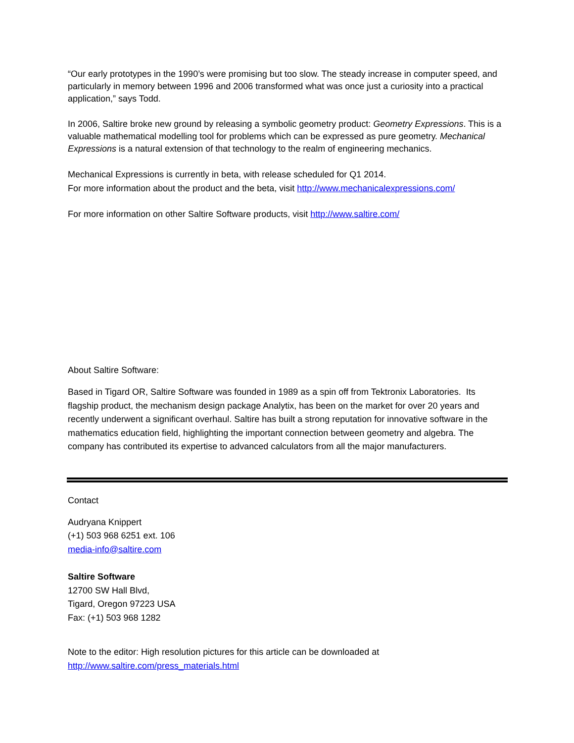“Our early prototypes in the 1990’s were promising but too slow. The steady increase in computer speed, and particularly in memory between 1996 and 2006 transformed what was once just a curiosity into a practical application,” says Todd.
In 2006, Saltire broke new ground by releasing a symbolic geometry product: Geometry Expressions. This is a valuable mathematical modelling tool for problems which can be expressed as pure geometry. Mechanical Expressions is a natural extension of that technology to the realm of engineering mechanics.
Mechanical Expressions is currently in beta, with release scheduled for Q1 2014.
For more information about the product and the beta, visit http://www.mechanicalexpressions.com/
For more information on other Saltire Software products, visit http://www.saltire.com/
About Saltire Software:
Based in Tigard OR, Saltire Software was founded in 1989 as a spin off from Tektronix Laboratories. Its flagship product, the mechanism design package Analytix, has been on the market for over 20 years and recently underwent a significant overhaul. Saltire has built a strong reputation for innovative software in the mathematics education field, highlighting the important connection between geometry and algebra. The company has contributed its expertise to advanced calculators from all the major manufacturers.
Contact
Audryana Knippert
(+1) 503 968 6251 ext. 106
media-info@saltire.com
Saltire Software
12700 SW Hall Blvd,
Tigard, Oregon 97223 USA
Fax: (+1) 503 968 1282
Note to the editor: High resolution pictures for this article can be downloaded at
http://www.saltire.com/press_materials.html